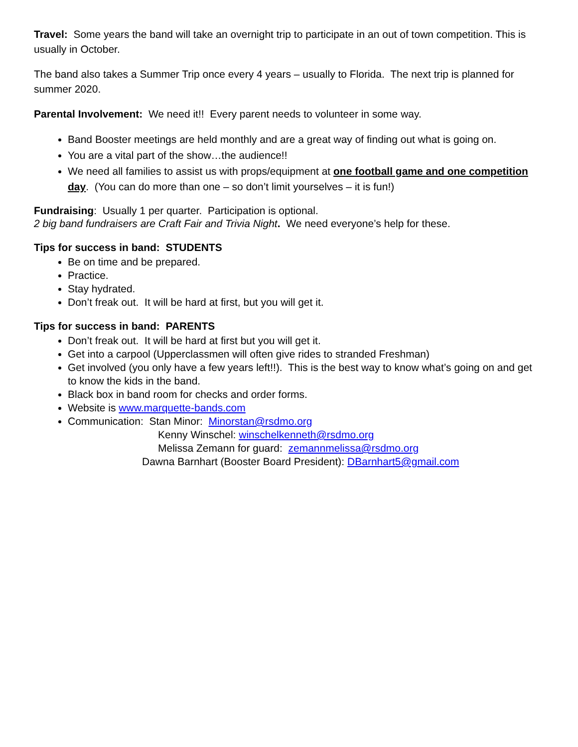Travel: Some years the band will take an overnight trip to participate in an out of town competition. This is usually in October.
The band also takes a Summer Trip once every 4 years – usually to Florida. The next trip is planned for summer 2020.
Parental Involvement: We need it!! Every parent needs to volunteer in some way.
Band Booster meetings are held monthly and are a great way of finding out what is going on.
You are a vital part of the show…the audience!!
We need all families to assist us with props/equipment at one football game and one competition day. (You can do more than one – so don’t limit yourselves – it is fun!)
Fundraising: Usually 1 per quarter. Participation is optional.
2 big band fundraisers are Craft Fair and Trivia Night. We need everyone’s help for these.
Tips for success in band: STUDENTS
Be on time and be prepared.
Practice.
Stay hydrated.
Don’t freak out. It will be hard at first, but you will get it.
Tips for success in band: PARENTS
Don’t freak out. It will be hard at first but you will get it.
Get into a carpool (Upperclassmen will often give rides to stranded Freshman)
Get involved (you only have a few years left!!). This is the best way to know what’s going on and get to know the kids in the band.
Black box in band room for checks and order forms.
Website is www.marquette-bands.com
Communication: Stan Minor: Minorstan@rsdmo.org
Kenny Winschel: winschelkenneth@rsdmo.org
Melissa Zemann for guard: zemannmelissa@rsdmo.org
Dawna Barnhart (Booster Board President): DBarnhart5@gmail.com